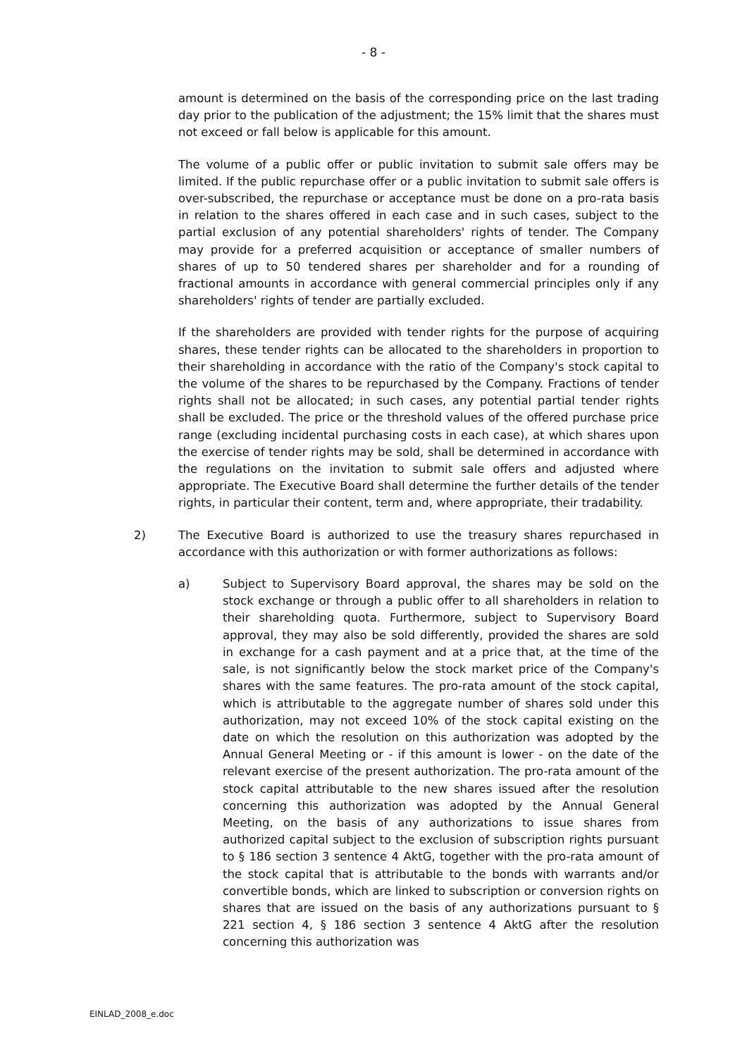- 8 -
amount is determined on the basis of the corresponding price on the last trading day prior to the publication of the adjustment; the 15% limit that the shares must not exceed or fall below is applicable for this amount.
The volume of a public offer or public invitation to submit sale offers may be limited. If the public repurchase offer or a public invitation to submit sale offers is over-subscribed, the repurchase or acceptance must be done on a pro-rata basis in relation to the shares offered in each case and in such cases, subject to the partial exclusion of any potential shareholders' rights of tender. The Company may provide for a preferred acquisition or acceptance of smaller numbers of shares of up to 50 tendered shares per shareholder and for a rounding of fractional amounts in accordance with general commercial principles only if any shareholders' rights of tender are partially excluded.
If the shareholders are provided with tender rights for the purpose of acquiring shares, these tender rights can be allocated to the shareholders in proportion to their shareholding in accordance with the ratio of the Company's stock capital to the volume of the shares to be repurchased by the Company. Fractions of tender rights shall not be allocated; in such cases, any potential partial tender rights shall be excluded. The price or the threshold values of the offered purchase price range (excluding incidental purchasing costs in each case), at which shares upon the exercise of tender rights may be sold, shall be determined in accordance with the regulations on the invitation to submit sale offers and adjusted where appropriate. The Executive Board shall determine the further details of the tender rights, in particular their content, term and, where appropriate, their tradability.
2) The Executive Board is authorized to use the treasury shares repurchased in accordance with this authorization or with former authorizations as follows:
a) Subject to Supervisory Board approval, the shares may be sold on the stock exchange or through a public offer to all shareholders in relation to their shareholding quota. Furthermore, subject to Supervisory Board approval, they may also be sold differently, provided the shares are sold in exchange for a cash payment and at a price that, at the time of the sale, is not significantly below the stock market price of the Company's shares with the same features. The pro-rata amount of the stock capital, which is attributable to the aggregate number of shares sold under this authorization, may not exceed 10% of the stock capital existing on the date on which the resolution on this authorization was adopted by the Annual General Meeting or - if this amount is lower - on the date of the relevant exercise of the present authorization. The pro-rata amount of the stock capital attributable to the new shares issued after the resolution concerning this authorization was adopted by the Annual General Meeting, on the basis of any authorizations to issue shares from authorized capital subject to the exclusion of subscription rights pursuant to § 186 section 3 sentence 4 AktG, together with the pro-rata amount of the stock capital that is attributable to the bonds with warrants and/or convertible bonds, which are linked to subscription or conversion rights on shares that are issued on the basis of any authorizations pursuant to § 221 section 4, § 186 section 3 sentence 4 AktG after the resolution concerning this authorization was
EINLAD_2008_e.doc